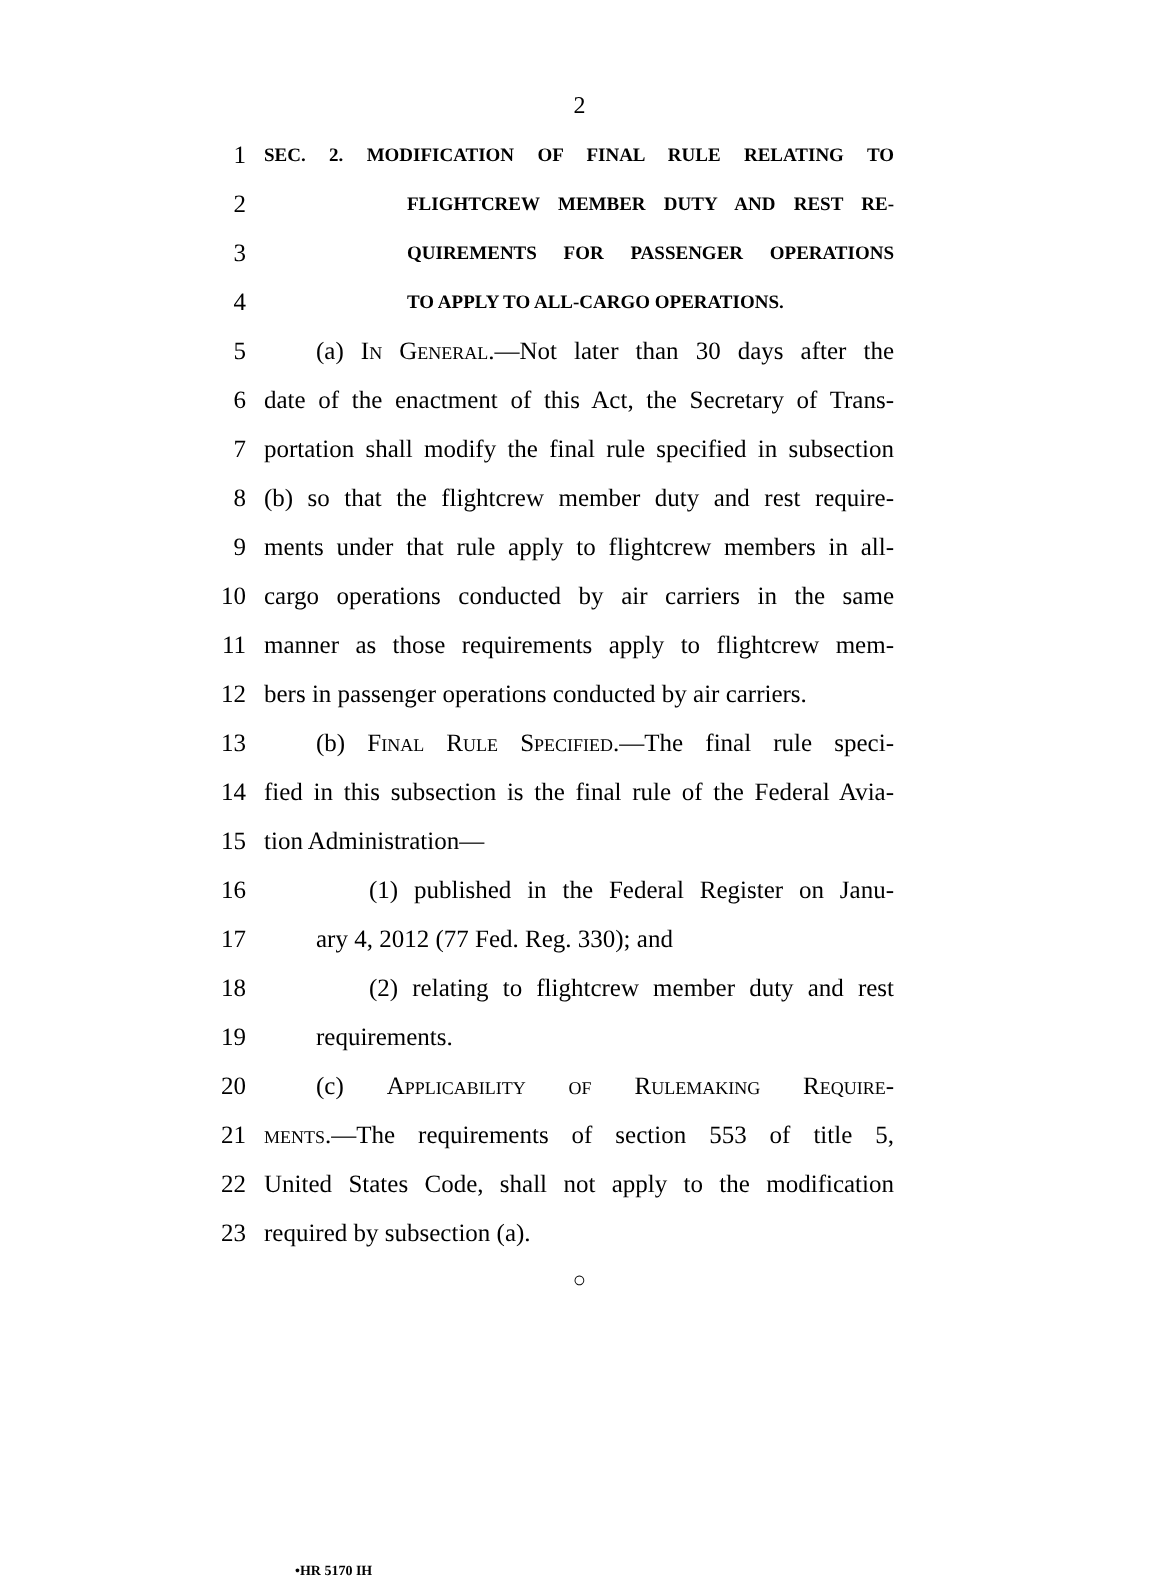2
1 SEC. 2. MODIFICATION OF FINAL RULE RELATING TO
2 FLIGHTCREW MEMBER DUTY AND REST RE-
3 QUIREMENTS FOR PASSENGER OPERATIONS
4 TO APPLY TO ALL-CARGO OPERATIONS.
5 (a) In General.—Not later than 30 days after the
6 date of the enactment of this Act, the Secretary of Trans-
7 portation shall modify the final rule specified in subsection
8 (b) so that the flightcrew member duty and rest require-
9 ments under that rule apply to flightcrew members in all-
10 cargo operations conducted by air carriers in the same
11 manner as those requirements apply to flightcrew mem-
12 bers in passenger operations conducted by air carriers.
13 (b) Final Rule Specified.—The final rule speci-
14 fied in this subsection is the final rule of the Federal Avia-
15 tion Administration—
16 (1) published in the Federal Register on Janu-
17 ary 4, 2012 (77 Fed. Reg. 330); and
18 (2) relating to flightcrew member duty and rest
19 requirements.
20 (c) Applicability of Rulemaking Require-
21 ments.—The requirements of section 553 of title 5,
22 United States Code, shall not apply to the modification
23 required by subsection (a).
○
•HR 5170 IH